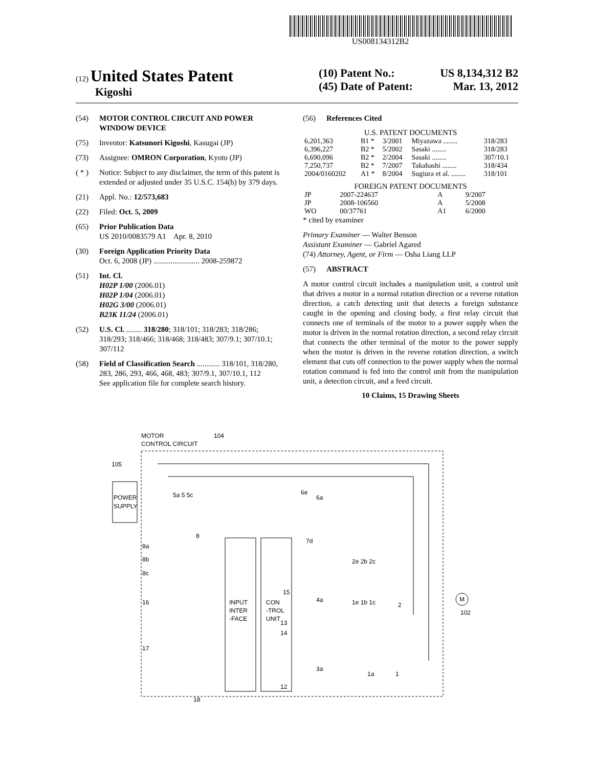US008134312B2
(12) United States Patent
Kigoshi
(10) Patent No.: US 8,134,312 B2
(45) Date of Patent: Mar. 13, 2012
(54) MOTOR CONTROL CIRCUIT AND POWER WINDOW DEVICE
(75) Inventor: Katsunori Kigoshi, Kasugai (JP)
(73) Assignee: OMRON Corporation, Kyoto (JP)
( * ) Notice: Subject to any disclaimer, the term of this patent is extended or adjusted under 35 U.S.C. 154(b) by 379 days.
(21) Appl. No.: 12/573,683
(22) Filed: Oct. 5, 2009
(65) Prior Publication Data
US 2010/0083579 A1 Apr. 8, 2010
(30) Foreign Application Priority Data
Oct. 6, 2008 (JP) ........................ 2008-259872
(51) Int. Cl.
H02P 1/00 (2006.01)
H02P 1/04 (2006.01)
H02G 3/00 (2006.01)
B23K 11/24 (2006.01)
(52) U.S. Cl. ........ 318/280; 318/101; 318/283; 318/286; 318/293; 318/466; 318/468; 318/483; 307/9.1; 307/10.1; 307/112
(58) Field of Classification Search ............ 318/101, 318/280, 283, 286, 293, 466, 468, 483; 307/9.1, 307/10.1, 112
See application file for complete search history.
(56) References Cited
U.S. PATENT DOCUMENTS
| 6,201,363 | B1 * | 3/2001 | Miyazawa ........ | 318/283 |
| 6,396,227 | B2 * | 5/2002 | Sasaki ........ | 318/283 |
| 6,690,096 | B2 * | 2/2004 | Sasaki ........ | 307/10.1 |
| 7,250,737 | B2 * | 7/2007 | Takahashi ........ | 318/434 |
| 2004/0160202 | A1 * | 8/2004 | Sugiura et al. ........ | 318/101 |
FOREIGN PATENT DOCUMENTS
| JP | 2007-224637 | A | 9/2007 |
| JP | 2008-106560 | A | 5/2008 |
| WO | 00/37761 | A1 | 6/2000 |
* cited by examiner
Primary Examiner — Walter Benson
Assistant Examiner — Gabriel Agared
(74) Attorney, Agent, or Firm — Osha Liang LLP
(57) ABSTRACT
A motor control circuit includes a manipulation unit, a control unit that drives a motor in a normal rotation direction or a reverse rotation direction, a catch detecting unit that detects a foreign substance caught in the opening and closing body, a first relay circuit that connects one of terminals of the motor to a power supply when the motor is driven in the normal rotation direction, a second relay circuit that connects the other terminal of the motor to the power supply when the motor is driven in the reverse rotation direction, a switch element that cuts off connection to the power supply when the normal rotation command is fed into the control unit from the manipulation unit, a detection circuit, and a feed circuit.
10 Claims, 15 Drawing Sheets
MOTOR
CONTROL CIRCUIT
104
105
POWER
SUPPLY
INPUT
INTER
-FACE
CON
-TROL
UNIT
M
102
5a 5 5c
8
8a
8b
8c
16
17
18
2e 2b 2c
2
1e 1b 1c
1a
1
6a
6e
7d
15
4a
13
14
3a
12